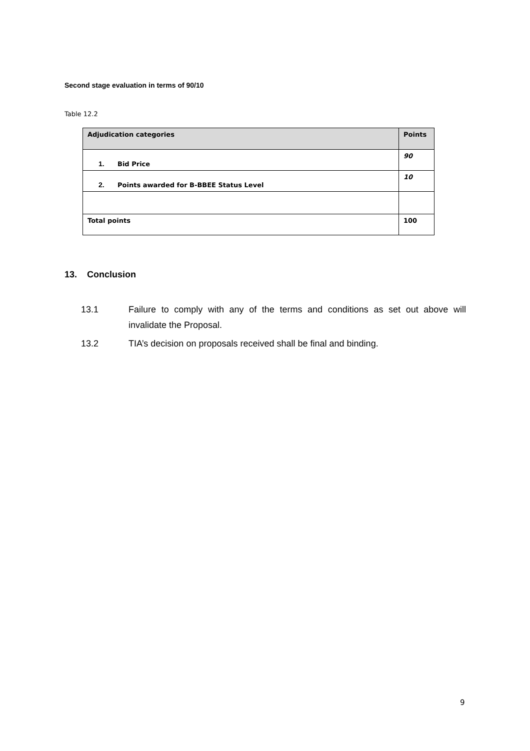Second stage evaluation in terms of 90/10
Table 12.2
| Adjudication categories | Points |
| --- | --- |
| 1. Bid Price | 90 |
| 2. Points awarded for B-BBEE Status Level | 10 |
| Total points | 100 |
13. Conclusion
13.1 Failure to comply with any of the terms and conditions as set out above will invalidate the Proposal.
13.2 TIA’s decision on proposals received shall be final and binding.
9